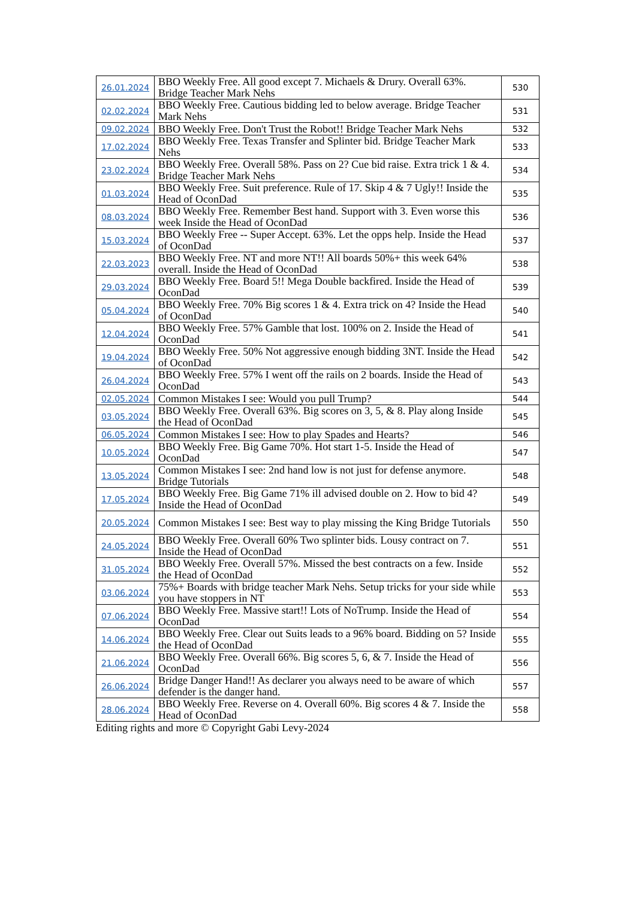| 26.01.2024 | BBO Weekly Free. All good except 7. Michaels & Drury. Overall 63%. Bridge Teacher Mark Nehs | 530 |
| 02.02.2024 | BBO Weekly Free. Cautious bidding led to below average. Bridge Teacher Mark Nehs | 531 |
| 09.02.2024 | BBO Weekly Free. Don't Trust the Robot!! Bridge Teacher Mark Nehs | 532 |
| 17.02.2024 | BBO Weekly Free. Texas Transfer and Splinter bid. Bridge Teacher Mark Nehs | 533 |
| 23.02.2024 | BBO Weekly Free. Overall 58%. Pass on 2? Cue bid raise. Extra trick 1 & 4. Bridge Teacher Mark Nehs | 534 |
| 01.03.2024 | BBO Weekly Free. Suit preference. Rule of 17. Skip 4 & 7 Ugly!! Inside the Head of OconDad | 535 |
| 08.03.2024 | BBO Weekly Free. Remember Best hand. Support with 3. Even worse this week Inside the Head of OconDad | 536 |
| 15.03.2024 | BBO Weekly Free -- Super Accept. 63%. Let the opps help. Inside the Head of OconDad | 537 |
| 22.03.2023 | BBO Weekly Free. NT and more NT!! All boards 50%+ this week 64% overall. Inside the Head of OconDad | 538 |
| 29.03.2024 | BBO Weekly Free. Board 5!! Mega Double backfired. Inside the Head of OconDad | 539 |
| 05.04.2024 | BBO Weekly Free. 70% Big scores 1 & 4. Extra trick on 4? Inside the Head of OconDad | 540 |
| 12.04.2024 | BBO Weekly Free. 57% Gamble that lost. 100% on 2. Inside the Head of OconDad | 541 |
| 19.04.2024 | BBO Weekly Free. 50% Not aggressive enough bidding 3NT. Inside the Head of OconDad | 542 |
| 26.04.2024 | BBO Weekly Free. 57% I went off the rails on 2 boards. Inside the Head of OconDad | 543 |
| 02.05.2024 | Common Mistakes I see: Would you pull Trump? | 544 |
| 03.05.2024 | BBO Weekly Free. Overall 63%. Big scores on 3, 5, & 8. Play along Inside the Head of OconDad | 545 |
| 06.05.2024 | Common Mistakes I see: How to play Spades and Hearts? | 546 |
| 10.05.2024 | BBO Weekly Free. Big Game 70%. Hot start 1-5. Inside the Head of OconDad | 547 |
| 13.05.2024 | Common Mistakes I see: 2nd hand low is not just for defense anymore. Bridge Tutorials | 548 |
| 17.05.2024 | BBO Weekly Free. Big Game 71% ill advised double on 2. How to bid 4? Inside the Head of OconDad | 549 |
| 20.05.2024 | Common Mistakes I see: Best way to play missing the King Bridge Tutorials | 550 |
| 24.05.2024 | BBO Weekly Free. Overall 60% Two splinter bids. Lousy contract on 7. Inside the Head of OconDad | 551 |
| 31.05.2024 | BBO Weekly Free. Overall 57%. Missed the best contracts on a few. Inside the Head of OconDad | 552 |
| 03.06.2024 | 75%+ Boards with bridge teacher Mark Nehs. Setup tricks for your side while you have stoppers in NT | 553 |
| 07.06.2024 | BBO Weekly Free. Massive start!! Lots of NoTrump. Inside the Head of OconDad | 554 |
| 14.06.2024 | BBO Weekly Free. Clear out Suits leads to a 96% board. Bidding on 5? Inside the Head of OconDad | 555 |
| 21.06.2024 | BBO Weekly Free. Overall 66%. Big scores 5, 6, & 7. Inside the Head of OconDad | 556 |
| 26.06.2024 | Bridge Danger Hand!! As declarer you always need to be aware of which defender is the danger hand. | 557 |
| 28.06.2024 | BBO Weekly Free. Reverse on 4. Overall 60%. Big scores 4 & 7. Inside the Head of OconDad | 558 |
Editing rights and more © Copyright Gabi Levy-2024